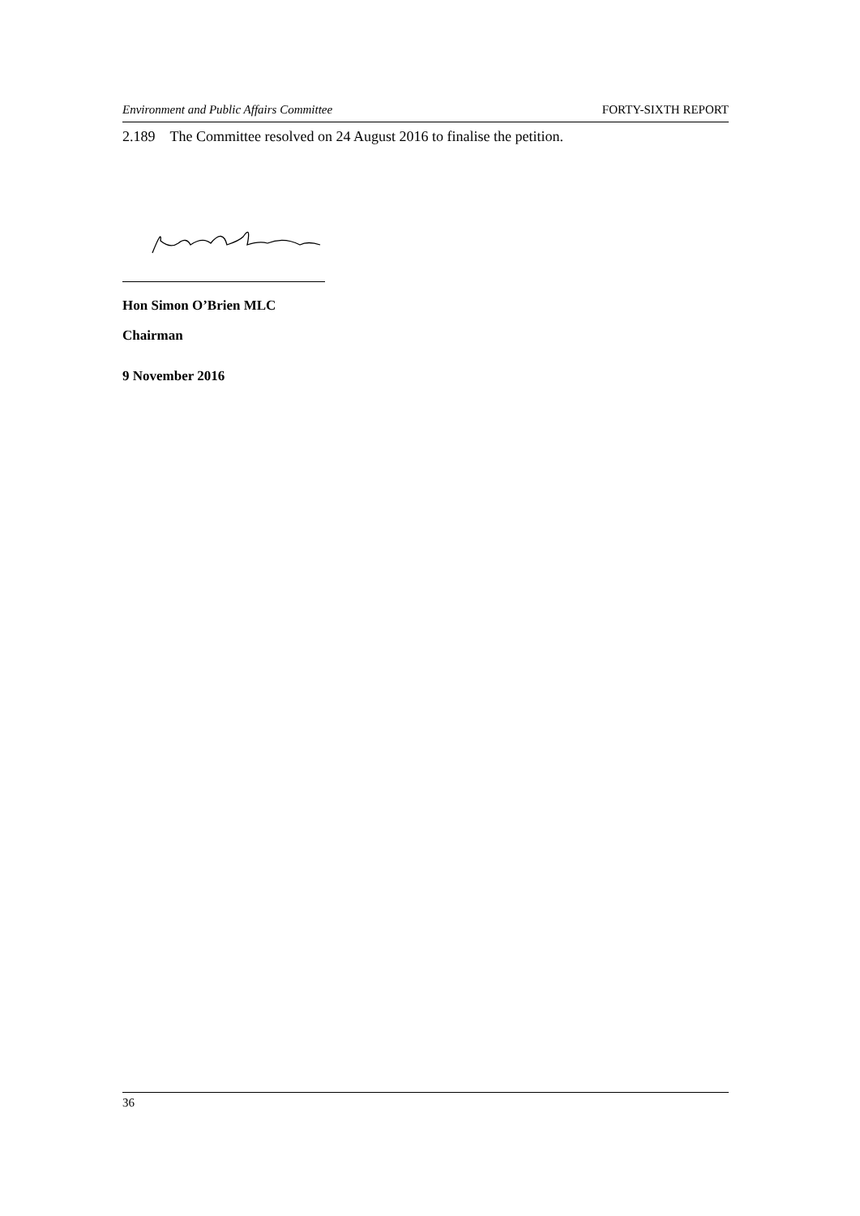Environment and Public Affairs Committee FORTY-SIXTH REPORT
2.189 The Committee resolved on 24 August 2016 to finalise the petition.
Hon Simon O’Brien MLC
Chairman
9 November 2016
36